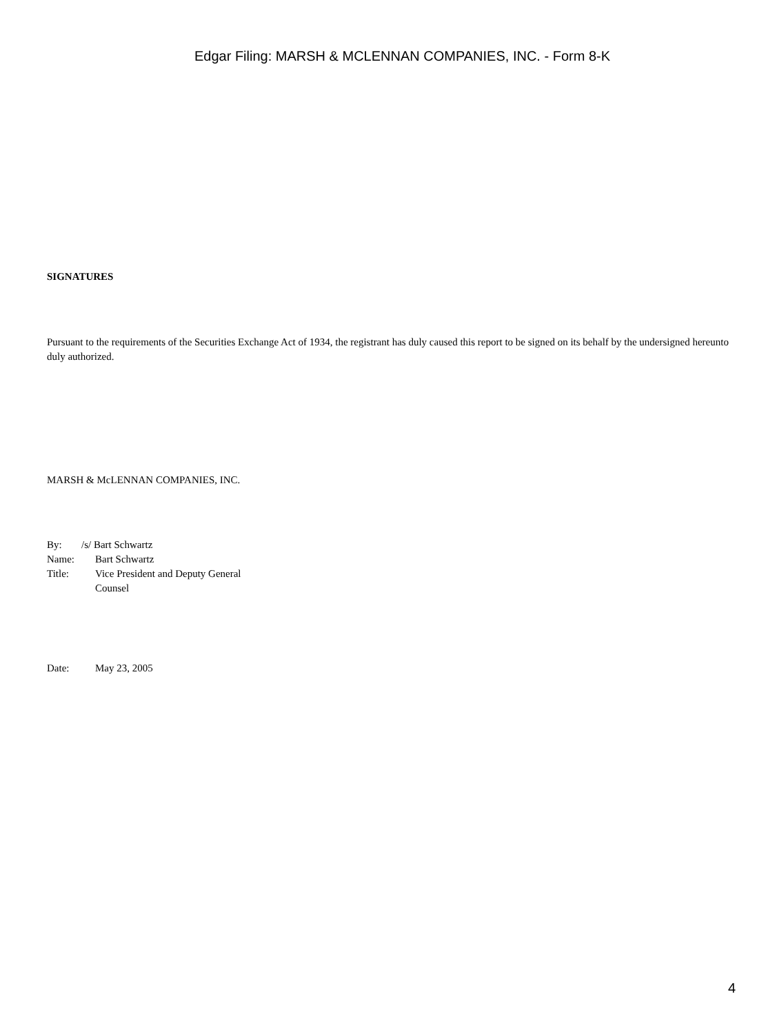Edgar Filing: MARSH & MCLENNAN COMPANIES, INC. - Form 8-K
SIGNATURES
Pursuant to the requirements of the Securities Exchange Act of 1934, the registrant has duly caused this report to be signed on its behalf by the undersigned hereunto duly authorized.
MARSH & McLENNAN COMPANIES, INC.
| By: | /s/ Bart Schwartz |
| Name: | Bart Schwartz |
| Title: | Vice President and Deputy General Counsel |
| Date: | May 23, 2005 |
4